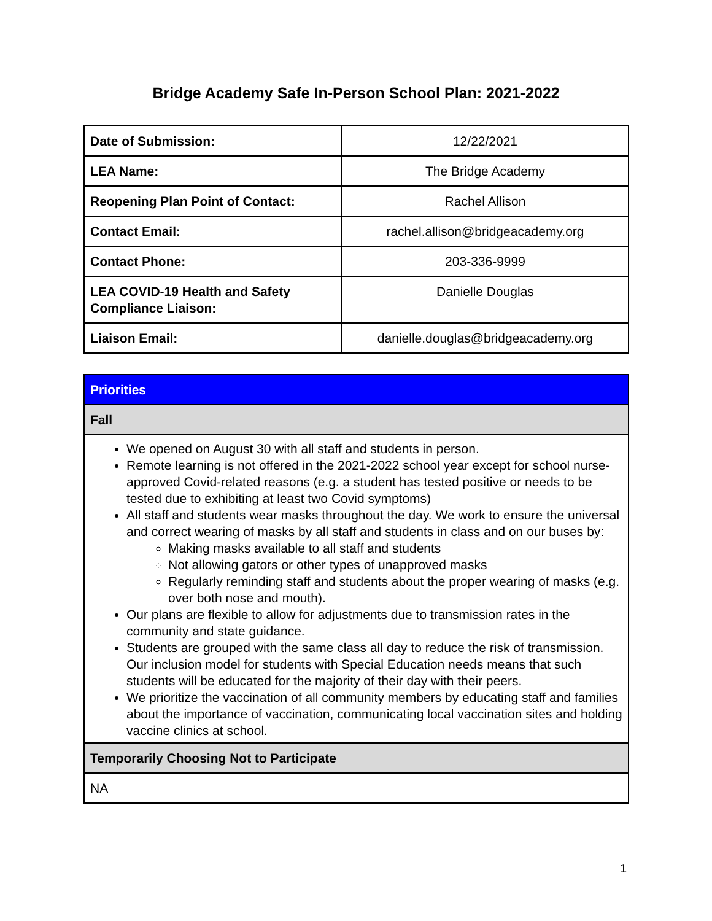Bridge Academy Safe In-Person School Plan: 2021-2022
| Date of Submission: | 12/22/2021 |
| LEA Name: | The Bridge Academy |
| Reopening Plan Point of Contact: | Rachel Allison |
| Contact Email: | rachel.allison@bridgeacademy.org |
| Contact Phone: | 203-336-9999 |
| LEA COVID-19 Health and Safety Compliance Liaison: | Danielle Douglas |
| Liaison Email: | danielle.douglas@bridgeacademy.org |
| Priorities |
| Fall |
| We opened on August 30 with all staff and students in person. Remote learning is not offered in the 2021-2022 school year except for school nurse-approved Covid-related reasons (e.g. a student has tested positive or needs to be tested due to exhibiting at least two Covid symptoms) All staff and students wear masks throughout the day. We work to ensure the universal and correct wearing of masks by all staff and students in class and on our buses by: Making masks available to all staff and students Not allowing gators or other types of unapproved masks Regularly reminding staff and students about the proper wearing of masks (e.g. over both nose and mouth). Our plans are flexible to allow for adjustments due to transmission rates in the community and state guidance. Students are grouped with the same class all day to reduce the risk of transmission. Our inclusion model for students with Special Education needs means that such students will be educated for the majority of their day with their peers. We prioritize the vaccination of all community members by educating staff and families about the importance of vaccination, communicating local vaccination sites and holding vaccine clinics at school. |
| Temporarily Choosing Not to Participate |
| NA |
1